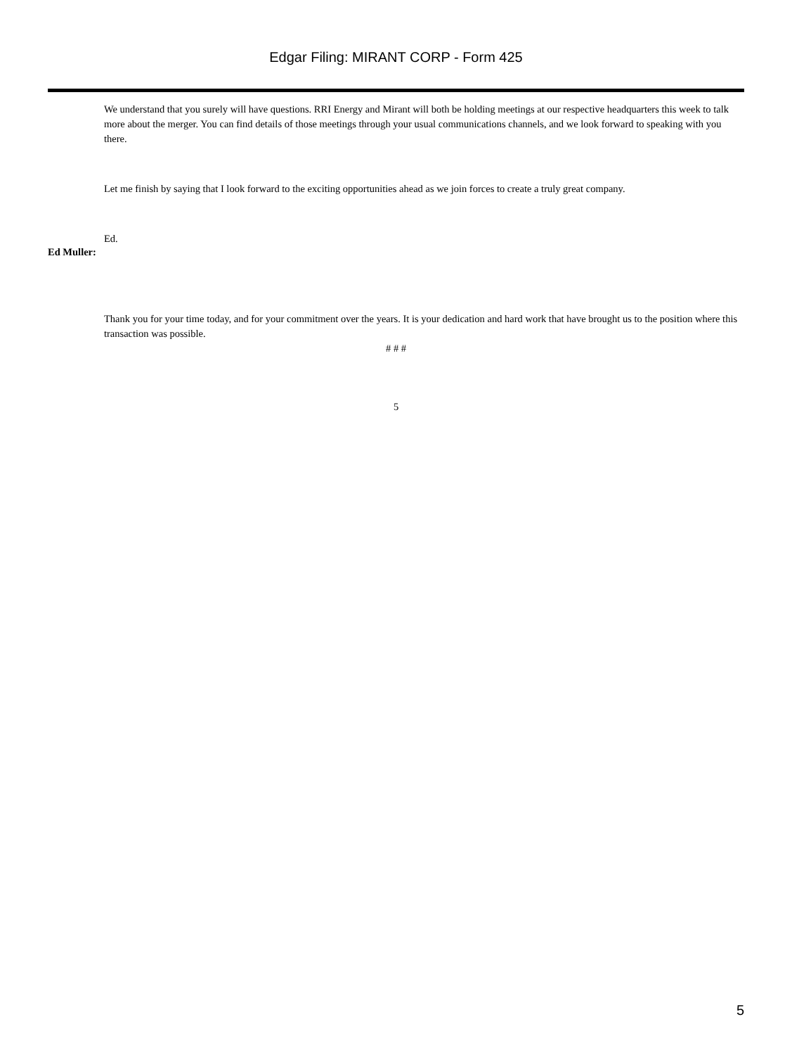Edgar Filing: MIRANT CORP - Form 425
We understand that you surely will have questions. RRI Energy and Mirant will both be holding meetings at our respective headquarters this week to talk more about the merger. You can find details of those meetings through your usual communications channels, and we look forward to speaking with you there.
Let me finish by saying that I look forward to the exciting opportunities ahead as we join forces to create a truly great company.
Ed.
Ed Muller:
Thank you for your time today, and for your commitment over the years. It is your dedication and hard work that have brought us to the position where this transaction was possible.
# # #
5
5